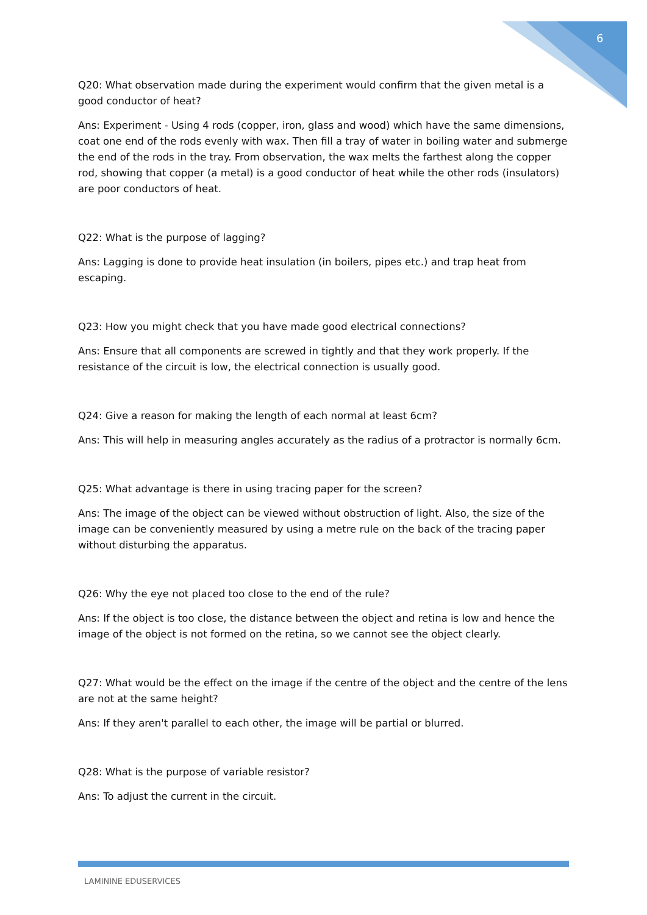6
Q20: What observation made during the experiment would confirm that the given metal is a good conductor of heat?
Ans: Experiment - Using 4 rods (copper, iron, glass and wood) which have the same dimensions, coat one end of the rods evenly with wax. Then fill a tray of water in boiling water and submerge the end of the rods in the tray. From observation, the wax melts the farthest along the copper rod, showing that copper (a metal) is a good conductor of heat while the other rods (insulators) are poor conductors of heat.
Q22: What is the purpose of lagging?
Ans: Lagging is done to provide heat insulation (in boilers, pipes etc.) and trap heat from escaping.
Q23: How you might check that you have made good electrical connections?
Ans: Ensure that all components are screwed in tightly and that they work properly. If the resistance of the circuit is low, the electrical connection is usually good.
Q24: Give a reason for making the length of each normal at least 6cm?
Ans: This will help in measuring angles accurately as the radius of a protractor is normally 6cm.
Q25: What advantage is there in using tracing paper for the screen?
Ans: The image of the object can be viewed without obstruction of light. Also, the size of the image can be conveniently measured by using a metre rule on the back of the tracing paper without disturbing the apparatus.
Q26: Why the eye not placed too close to the end of the rule?
Ans: If the object is too close, the distance between the object and retina is low and hence the image of the object is not formed on the retina, so we cannot see the object clearly.
Q27: What would be the effect on the image if the centre of the object and the centre of the lens are not at the same height?
Ans: If they aren't parallel to each other, the image will be partial or blurred.
Q28: What is the purpose of variable resistor?
Ans: To adjust the current in the circuit.
LAMININE EDUSERVICES